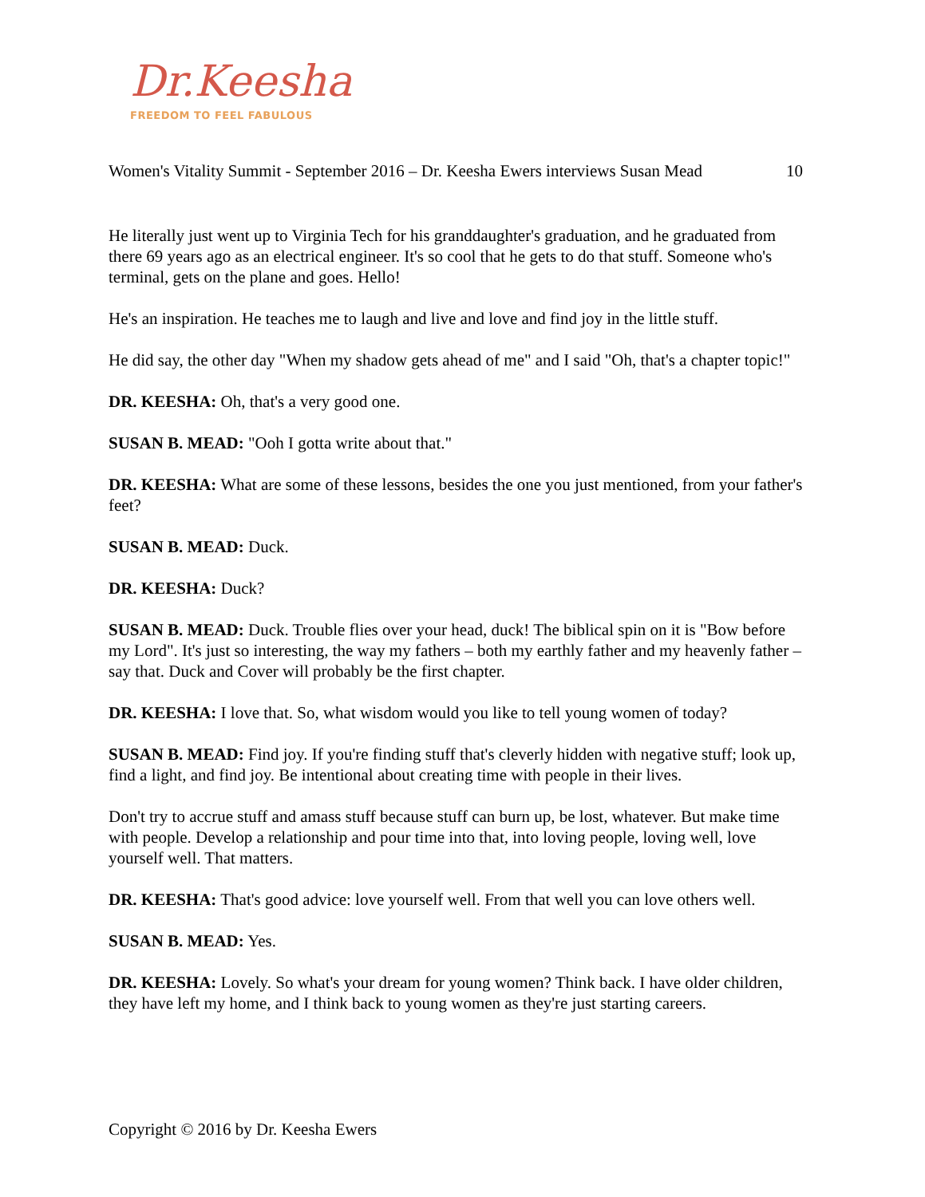Dr.Keesha
FREEDOM TO FEEL FABULOUS
Women's Vitality Summit - September 2016 – Dr. Keesha Ewers interviews Susan Mead 10
He literally just went up to Virginia Tech for his granddaughter's graduation, and he graduated from there 69 years ago as an electrical engineer. It's so cool that he gets to do that stuff. Someone who's terminal, gets on the plane and goes. Hello!
He's an inspiration. He teaches me to laugh and live and love and find joy in the little stuff.
He did say, the other day "When my shadow gets ahead of me" and I said "Oh, that's a chapter topic!"
DR. KEESHA: Oh, that's a very good one.
SUSAN B. MEAD: "Ooh I gotta write about that."
DR. KEESHA: What are some of these lessons, besides the one you just mentioned, from your father's feet?
SUSAN B. MEAD: Duck.
DR. KEESHA: Duck?
SUSAN B. MEAD: Duck. Trouble flies over your head, duck! The biblical spin on it is "Bow before my Lord". It's just so interesting, the way my fathers – both my earthly father and my heavenly father – say that. Duck and Cover will probably be the first chapter.
DR. KEESHA: I love that. So, what wisdom would you like to tell young women of today?
SUSAN B. MEAD: Find joy. If you're finding stuff that's cleverly hidden with negative stuff; look up, find a light, and find joy. Be intentional about creating time with people in their lives.
Don't try to accrue stuff and amass stuff because stuff can burn up, be lost, whatever. But make time with people. Develop a relationship and pour time into that, into loving people, loving well, love yourself well. That matters.
DR. KEESHA: That's good advice: love yourself well. From that well you can love others well.
SUSAN B. MEAD: Yes.
DR. KEESHA: Lovely. So what's your dream for young women? Think back. I have older children, they have left my home, and I think back to young women as they're just starting careers.
Copyright © 2016 by Dr. Keesha Ewers